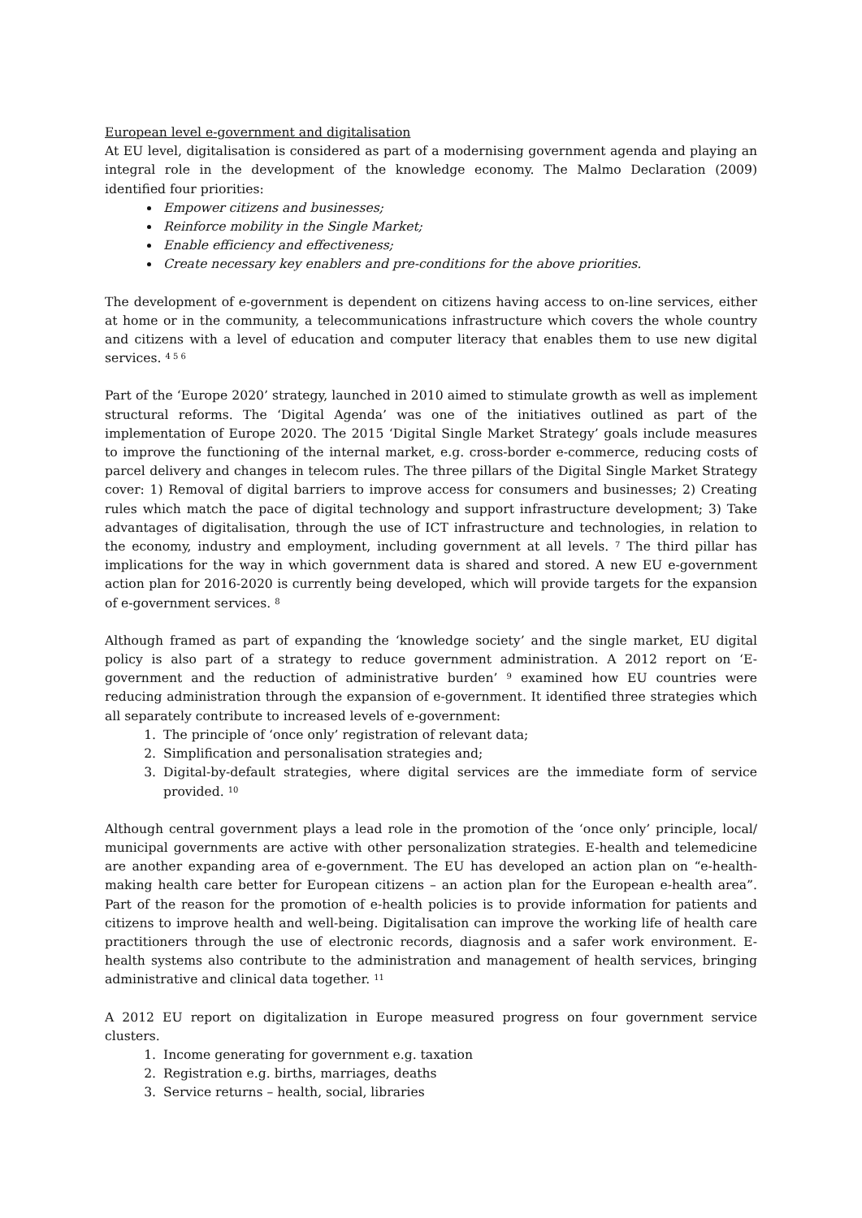European level e-government and digitalisation
At EU level, digitalisation is considered as part of a modernising government agenda and playing an integral role in the development of the knowledge economy. The Malmo Declaration (2009) identified four priorities:
Empower citizens and businesses;
Reinforce mobility in the Single Market;
Enable efficiency and effectiveness;
Create necessary key enablers and pre-conditions for the above priorities.
The development of e-government is dependent on citizens having access to on-line services, either at home or in the community, a telecommunications infrastructure which covers the whole country and citizens with a level of education and computer literacy that enables them to use new digital services. <sup>4 5 6</sup>
Part of the ‘Europe 2020’ strategy, launched in 2010 aimed to stimulate growth as well as implement structural reforms. The ‘Digital Agenda’ was one of the initiatives outlined as part of the implementation of Europe 2020. The 2015 ‘Digital Single Market Strategy’ goals include measures to improve the functioning of the internal market, e.g. cross-border e-commerce, reducing costs of parcel delivery and changes in telecom rules. The three pillars of the Digital Single Market Strategy cover: 1) Removal of digital barriers to improve access for consumers and businesses; 2) Creating rules which match the pace of digital technology and support infrastructure development; 3) Take advantages of digitalisation, through the use of ICT infrastructure and technologies, in relation to the economy, industry and employment, including government at all levels. <sup>7</sup> The third pillar has implications for the way in which government data is shared and stored. A new EU e-government action plan for 2016-2020 is currently being developed, which will provide targets for the expansion of e-government services. <sup>8</sup>
Although framed as part of expanding the ‘knowledge society’ and the single market, EU digital policy is also part of a strategy to reduce government administration. A 2012 report on ‘E-government and the reduction of administrative burden’ <sup>9</sup> examined how EU countries were reducing administration through the expansion of e-government. It identified three strategies which all separately contribute to increased levels of e-government:
1. The principle of ‘once only’ registration of relevant data;
2. Simplification and personalisation strategies and;
3. Digital-by-default strategies, where digital services are the immediate form of service provided. <sup>10</sup>
Although central government plays a lead role in the promotion of the ‘once only’ principle, local/ municipal governments are active with other personalization strategies. E-health and telemedicine are another expanding area of e-government. The EU has developed an action plan on “e-health- making health care better for European citizens – an action plan for the European e-health area”. Part of the reason for the promotion of e-health policies is to provide information for patients and citizens to improve health and well-being. Digitalisation can improve the working life of health care practitioners through the use of electronic records, diagnosis and a safer work environment. E-health systems also contribute to the administration and management of health services, bringing administrative and clinical data together. <sup>11</sup>
A 2012 EU report on digitalization in Europe measured progress on four government service clusters.
1. Income generating for government e.g. taxation
2. Registration e.g. births, marriages, deaths
3. Service returns – health, social, libraries